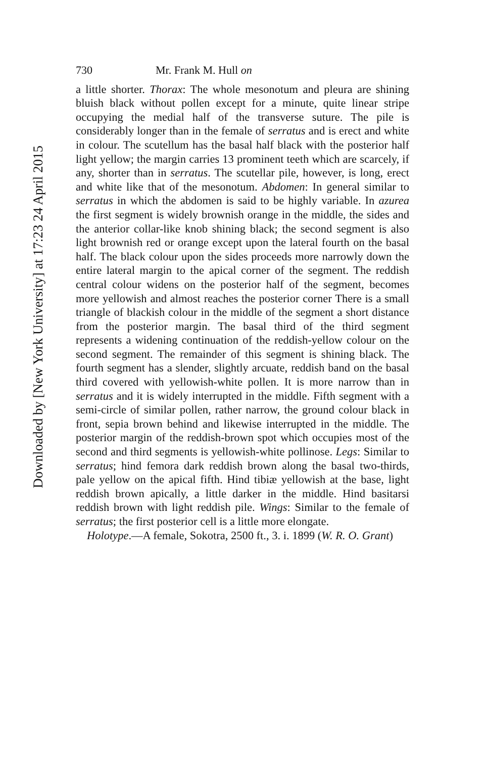Downloaded by [New York University] at 17:23 24 April 2015
730 Mr. Frank M. Hull on
a little shorter. Thorax: The whole mesonotum and pleura are shining bluish black without pollen except for a minute, quite linear stripe occupying the medial half of the transverse suture. The pile is considerably longer than in the female of serratus and is erect and white in colour. The scutellum has the basal half black with the posterior half light yellow; the margin carries 13 prominent teeth which are scarcely, if any, shorter than in serratus. The scutellar pile, however, is long, erect and white like that of the mesonotum. Abdomen: In general similar to serratus in which the abdomen is said to be highly variable. In azurea the first segment is widely brownish orange in the middle, the sides and the anterior collar-like knob shining black; the second segment is also light brownish red or orange except upon the lateral fourth on the basal half. The black colour upon the sides proceeds more narrowly down the entire lateral margin to the apical corner of the segment. The reddish central colour widens on the posterior half of the segment, becomes more yellowish and almost reaches the posterior corner There is a small triangle of blackish colour in the middle of the segment a short distance from the posterior margin. The basal third of the third segment represents a widening continuation of the reddish-yellow colour on the second segment. The remainder of this segment is shining black. The fourth segment has a slender, slightly arcuate, reddish band on the basal third covered with yellowish-white pollen. It is more narrow than in serratus and it is widely interrupted in the middle. Fifth segment with a semi-circle of similar pollen, rather narrow, the ground colour black in front, sepia brown behind and likewise interrupted in the middle. The posterior margin of the reddish-brown spot which occupies most of the second and third segments is yellowish-white pollinose. Legs: Similar to serratus; hind femora dark reddish brown along the basal two-thirds, pale yellow on the apical fifth. Hind tibiæ yellowish at the base, light reddish brown apically, a little darker in the middle. Hind basitarsi reddish brown with light reddish pile. Wings: Similar to the female of serratus; the first posterior cell is a little more elongate.
Holotype.—A female, Sokotra, 2500 ft., 3. i. 1899 (W. R. O. Grant)